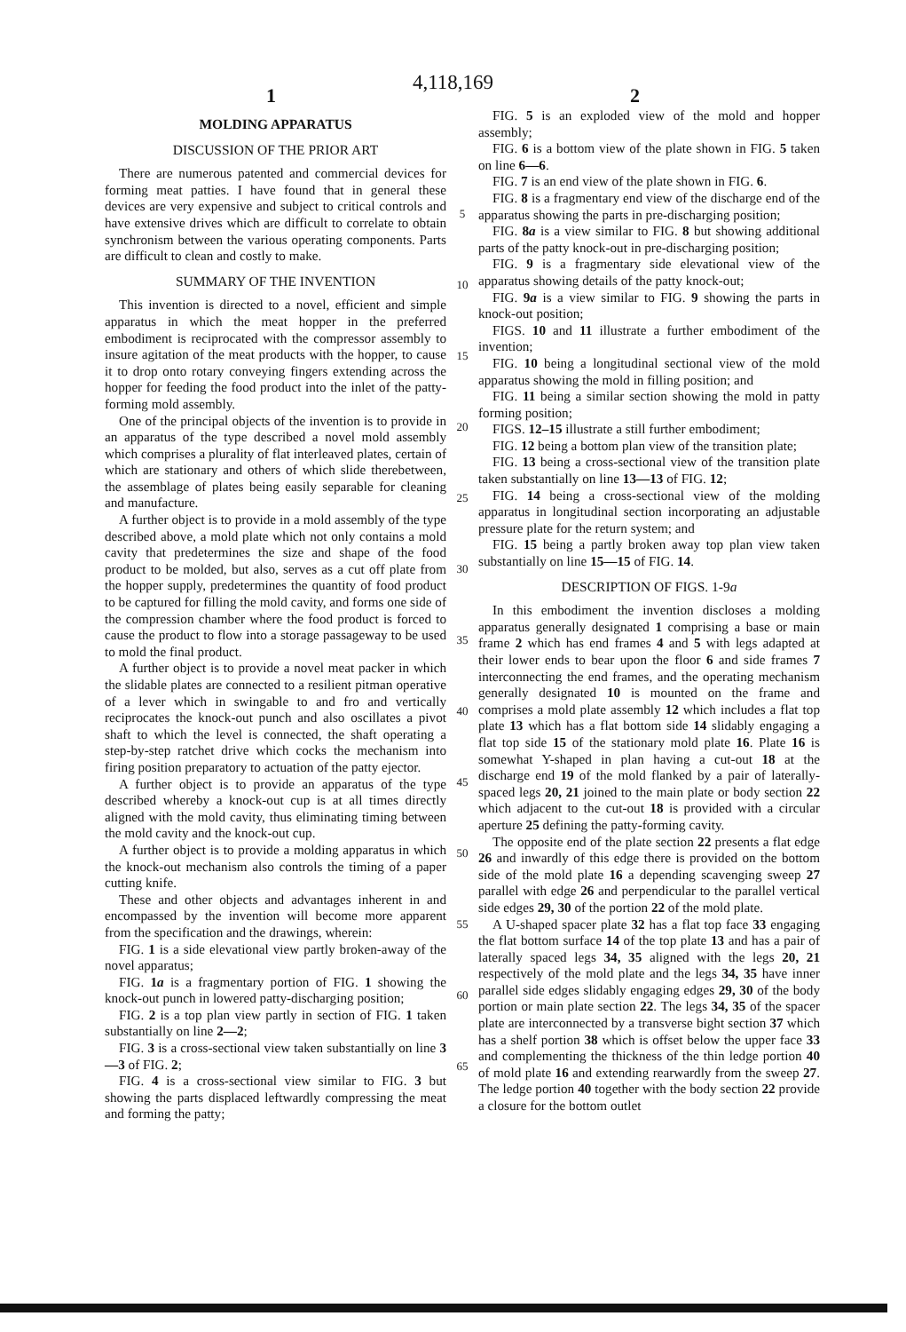4,118,169
1 2
MOLDING APPARATUS
DISCUSSION OF THE PRIOR ART
There are numerous patented and commercial devices for forming meat patties. I have found that in general these devices are very expensive and subject to critical controls and have extensive drives which are difficult to correlate to obtain synchronism between the various operating components. Parts are difficult to clean and costly to make.
SUMMARY OF THE INVENTION
This invention is directed to a novel, efficient and simple apparatus in which the meat hopper in the preferred embodiment is reciprocated with the compressor assembly to insure agitation of the meat products with the hopper, to cause it to drop onto rotary conveying fingers extending across the hopper for feeding the food product into the inlet of the patty-forming mold assembly.
One of the principal objects of the invention is to provide in an apparatus of the type described a novel mold assembly which comprises a plurality of flat interleaved plates, certain of which are stationary and others of which slide therebetween, the assemblage of plates being easily separable for cleaning and manufacture.
A further object is to provide in a mold assembly of the type described above, a mold plate which not only contains a mold cavity that predetermines the size and shape of the food product to be molded, but also, serves as a cut off plate from the hopper supply, predetermines the quantity of food product to be captured for filling the mold cavity, and forms one side of the compression chamber where the food product is forced to cause the product to flow into a storage passageway to be used to mold the final product.
A further object is to provide a novel meat packer in which the slidable plates are connected to a resilient pitman operative of a lever which in swingable to and fro and vertically reciprocates the knock-out punch and also oscillates a pivot shaft to which the level is connected, the shaft operating a step-by-step ratchet drive which cocks the mechanism into firing position preparatory to actuation of the patty ejector.
A further object is to provide an apparatus of the type described whereby a knock-out cup is at all times directly aligned with the mold cavity, thus eliminating timing between the mold cavity and the knock-out cup.
A further object is to provide a molding apparatus in which the knock-out mechanism also controls the timing of a paper cutting knife.
These and other objects and advantages inherent in and encompassed by the invention will become more apparent from the specification and the drawings, wherein:
FIG. 1 is a side elevational view partly broken-away of the novel apparatus;
FIG. 1a is a fragmentary portion of FIG. 1 showing the knock-out punch in lowered patty-discharging position;
FIG. 2 is a top plan view partly in section of FIG. 1 taken substantially on line 2—2;
FIG. 3 is a cross-sectional view taken substantially on line 3—3 of FIG. 2;
FIG. 4 is a cross-sectional view similar to FIG. 3 but showing the parts displaced leftwardly compressing the meat and forming the patty;
5
10
15
20
25
30
35
40
45
50
55
60
65
FIG. 5 is an exploded view of the mold and hopper assembly;
FIG. 6 is a bottom view of the plate shown in FIG. 5 taken on line 6—6.
FIG. 7 is an end view of the plate shown in FIG. 6.
FIG. 8 is a fragmentary end view of the discharge end of the apparatus showing the parts in pre-discharging position;
FIG. 8a is a view similar to FIG. 8 but showing additional parts of the patty knock-out in pre-discharging position;
FIG. 9 is a fragmentary side elevational view of the apparatus showing details of the patty knock-out;
FIG. 9a is a view similar to FIG. 9 showing the parts in knock-out position;
FIGS. 10 and 11 illustrate a further embodiment of the invention;
FIG. 10 being a longitudinal sectional view of the mold apparatus showing the mold in filling position; and
FIG. 11 being a similar section showing the mold in patty forming position;
FIGS. 12–15 illustrate a still further embodiment;
FIG. 12 being a bottom plan view of the transition plate;
FIG. 13 being a cross-sectional view of the transition plate taken substantially on line 13—13 of FIG. 12;
FIG. 14 being a cross-sectional view of the molding apparatus in longitudinal section incorporating an adjustable pressure plate for the return system; and
FIG. 15 being a partly broken away top plan view taken substantially on line 15—15 of FIG. 14.
DESCRIPTION OF FIGS. 1-9a
In this embodiment the invention discloses a molding apparatus generally designated 1 comprising a base or main frame 2 which has end frames 4 and 5 with legs adapted at their lower ends to bear upon the floor 6 and side frames 7 interconnecting the end frames, and the operating mechanism generally designated 10 is mounted on the frame and comprises a mold plate assembly 12 which includes a flat top plate 13 which has a flat bottom side 14 slidably engaging a flat top side 15 of the stationary mold plate 16. Plate 16 is somewhat Y-shaped in plan having a cut-out 18 at the discharge end 19 of the mold flanked by a pair of laterally-spaced legs 20, 21 joined to the main plate or body section 22 which adjacent to the cut-out 18 is provided with a circular aperture 25 defining the patty-forming cavity.
The opposite end of the plate section 22 presents a flat edge 26 and inwardly of this edge there is provided on the bottom side of the mold plate 16 a depending scavenging sweep 27 parallel with edge 26 and perpendicular to the parallel vertical side edges 29, 30 of the portion 22 of the mold plate.
A U-shaped spacer plate 32 has a flat top face 33 engaging the flat bottom surface 14 of the top plate 13 and has a pair of laterally spaced legs 34, 35 aligned with the legs 20, 21 respectively of the mold plate and the legs 34, 35 have inner parallel side edges slidably engaging edges 29, 30 of the body portion or main plate section 22. The legs 34, 35 of the spacer plate are interconnected by a transverse bight section 37 which has a shelf portion 38 which is offset below the upper face 33 and complementing the thickness of the thin ledge portion 40 of mold plate 16 and extending rearwardly from the sweep 27. The ledge portion 40 together with the body section 22 provide a closure for the bottom outlet